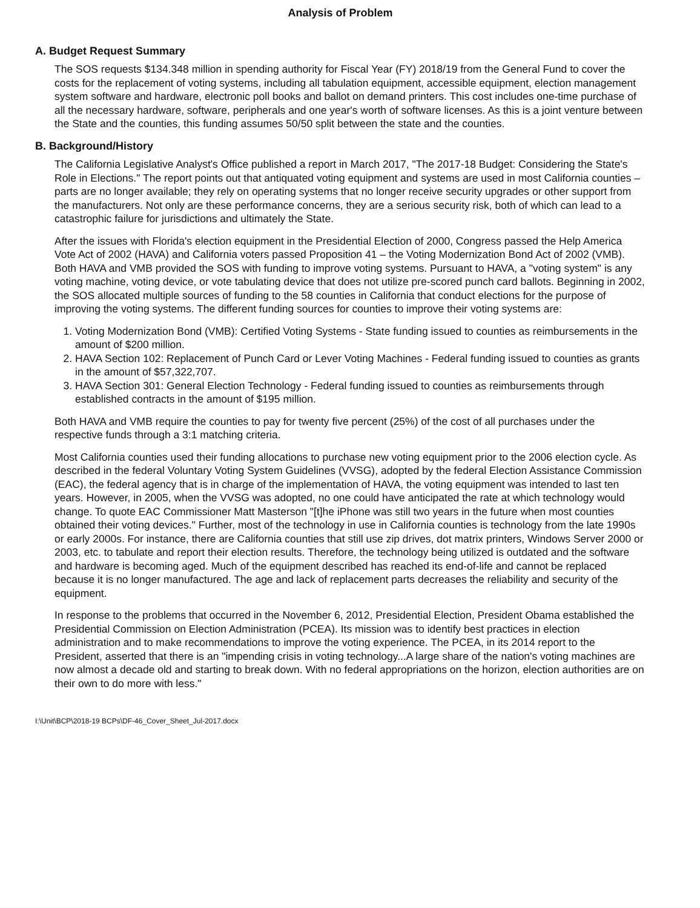Analysis of Problem
A. Budget Request Summary
The SOS requests $134.348 million in spending authority for Fiscal Year (FY) 2018/19 from the General Fund to cover the costs for the replacement of voting systems, including all tabulation equipment, accessible equipment, election management system software and hardware, electronic poll books and ballot on demand printers. This cost includes one-time purchase of all the necessary hardware, software, peripherals and one year's worth of software licenses. As this is a joint venture between the State and the counties, this funding assumes 50/50 split between the state and the counties.
B. Background/History
The California Legislative Analyst's Office published a report in March 2017, "The 2017-18 Budget: Considering the State's Role in Elections." The report points out that antiquated voting equipment and systems are used in most California counties – parts are no longer available; they rely on operating systems that no longer receive security upgrades or other support from the manufacturers. Not only are these performance concerns, they are a serious security risk, both of which can lead to a catastrophic failure for jurisdictions and ultimately the State.
After the issues with Florida's election equipment in the Presidential Election of 2000, Congress passed the Help America Vote Act of 2002 (HAVA) and California voters passed Proposition 41 – the Voting Modernization Bond Act of 2002 (VMB). Both HAVA and VMB provided the SOS with funding to improve voting systems. Pursuant to HAVA, a "voting system" is any voting machine, voting device, or vote tabulating device that does not utilize pre-scored punch card ballots. Beginning in 2002, the SOS allocated multiple sources of funding to the 58 counties in California that conduct elections for the purpose of improving the voting systems. The different funding sources for counties to improve their voting systems are:
1. Voting Modernization Bond (VMB): Certified Voting Systems - State funding issued to counties as reimbursements in the amount of $200 million.
2. HAVA Section 102: Replacement of Punch Card or Lever Voting Machines - Federal funding issued to counties as grants in the amount of $57,322,707.
3. HAVA Section 301: General Election Technology - Federal funding issued to counties as reimbursements through established contracts in the amount of $195 million.
Both HAVA and VMB require the counties to pay for twenty five percent (25%) of the cost of all purchases under the respective funds through a 3:1 matching criteria.
Most California counties used their funding allocations to purchase new voting equipment prior to the 2006 election cycle. As described in the federal Voluntary Voting System Guidelines (VVSG), adopted by the federal Election Assistance Commission (EAC), the federal agency that is in charge of the implementation of HAVA, the voting equipment was intended to last ten years. However, in 2005, when the VVSG was adopted, no one could have anticipated the rate at which technology would change. To quote EAC Commissioner Matt Masterson "[t]he iPhone was still two years in the future when most counties obtained their voting devices." Further, most of the technology in use in California counties is technology from the late 1990s or early 2000s. For instance, there are California counties that still use zip drives, dot matrix printers, Windows Server 2000 or 2003, etc. to tabulate and report their election results. Therefore, the technology being utilized is outdated and the software and hardware is becoming aged. Much of the equipment described has reached its end-of-life and cannot be replaced because it is no longer manufactured. The age and lack of replacement parts decreases the reliability and security of the equipment.
In response to the problems that occurred in the November 6, 2012, Presidential Election, President Obama established the Presidential Commission on Election Administration (PCEA). Its mission was to identify best practices in election administration and to make recommendations to improve the voting experience. The PCEA, in its 2014 report to the President, asserted that there is an "impending crisis in voting technology...A large share of the nation's voting machines are now almost a decade old and starting to break down. With no federal appropriations on the horizon, election authorities are on their own to do more with less."
I:\Unit\BCP\2018-19 BCPs\DF-46_Cover_Sheet_Jul-2017.docx